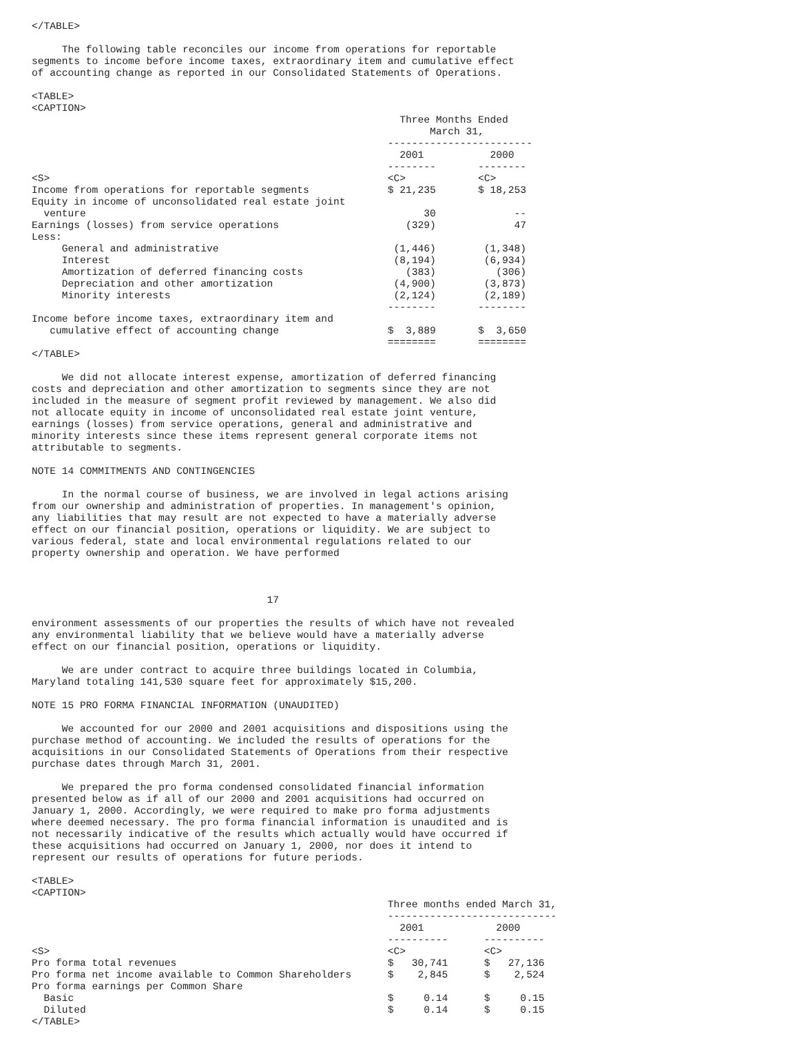</TABLE>

     The following table reconciles our income from operations for reportable
segments to income before income taxes, extraordinary item and cumulative effect
of accounting change as reported in our Consolidated Statements of Operations.

<TABLE>
<CAPTION>
                                                             Three Months Ended
                                                                  March 31,
                                                           ------------------------
                                                             2001           2000
                                                           --------       --------
<S>                                                        <C>            <C>
Income from operations for reportable segments             $ 21,235       $ 18,253
Equity in income of unconsolidated real estate joint
  venture                                                        30             --
Earnings (losses) from service operations                     (329)             47
Less:
     General and administrative                             (1,446)        (1,348)
     Interest                                               (8,194)        (6,934)
     Amortization of deferred financing costs                 (383)          (306)
     Depreciation and other amortization                    (4,900)        (3,873)
     Minority interests                                     (2,124)        (2,189)
                                                           --------       --------
Income before income taxes, extraordinary item and
   cumulative effect of accounting change                  $  3,889       $  3,650
                                                           ========       ========
</TABLE>

     We did not allocate interest expense, amortization of deferred financing
costs and depreciation and other amortization to segments since they are not
included in the measure of segment profit reviewed by management. We also did
not allocate equity in income of unconsolidated real estate joint venture,
earnings (losses) from service operations, general and administrative and
minority interests since these items represent general corporate items not
attributable to segments.

NOTE 14 COMMITMENTS AND CONTINGENCIES

     In the normal course of business, we are involved in legal actions arising
from our ownership and administration of properties. In management's opinion,
any liabilities that may result are not expected to have a materially adverse
effect on our financial position, operations or liquidity. We are subject to
various federal, state and local environmental regulations related to our
property ownership and operation. We have performed



                                       17

environment assessments of our properties the results of which have not revealed
any environmental liability that we believe would have a materially adverse
effect on our financial position, operations or liquidity.

     We are under contract to acquire three buildings located in Columbia,
Maryland totaling 141,530 square feet for approximately $15,200.

NOTE 15 PRO FORMA FINANCIAL INFORMATION (UNAUDITED)

     We accounted for our 2000 and 2001 acquisitions and dispositions using the
purchase method of accounting. We included the results of operations for the
acquisitions in our Consolidated Statements of Operations from their respective
purchase dates through March 31, 2001.

     We prepared the pro forma condensed consolidated financial information
presented below as if all of our 2000 and 2001 acquisitions had occurred on
January 1, 2000. Accordingly, we were required to make pro forma adjustments
where deemed necessary. The pro forma financial information is unaudited and is
not necessarily indicative of the results which actually would have occurred if
these acquisitions had occurred on January 1, 2000, nor does it intend to
represent our results of operations for future periods.

<TABLE>
<CAPTION>
                                                           Three months ended March 31,
                                                           ----------------------------
                                                             2001            2000
                                                           ----------      ----------
<S>                                                        <C>             <C>
Pro forma total revenues                                   $   30,741      $   27,136
Pro forma net income available to Common Shareholders      $    2,845      $    2,524
Pro forma earnings per Common Share
  Basic                                                    $     0.14      $     0.15
  Diluted                                                  $     0.14      $     0.15
</TABLE>